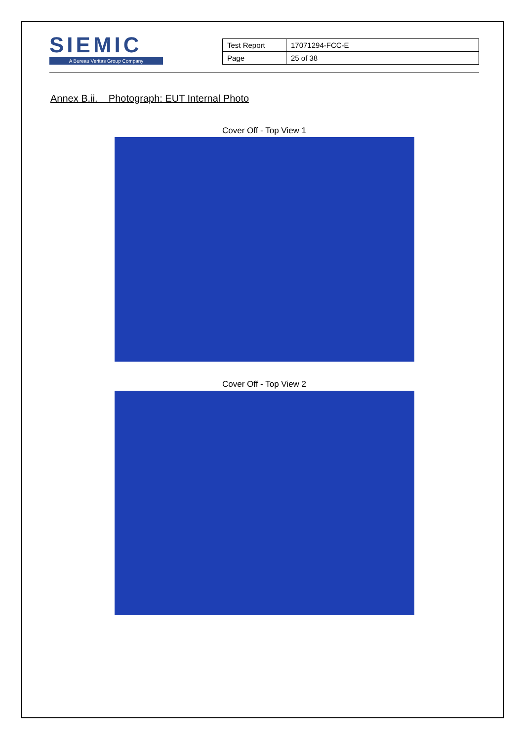SIEMIC
A Bureau Veritas Group Company
| Test Report | 17071294-FCC-E |
| Page | 25 of 38 |
Annex B.ii. Photograph: EUT Internal Photo
Cover Off - Top View 1
Cover Off - Top View 2